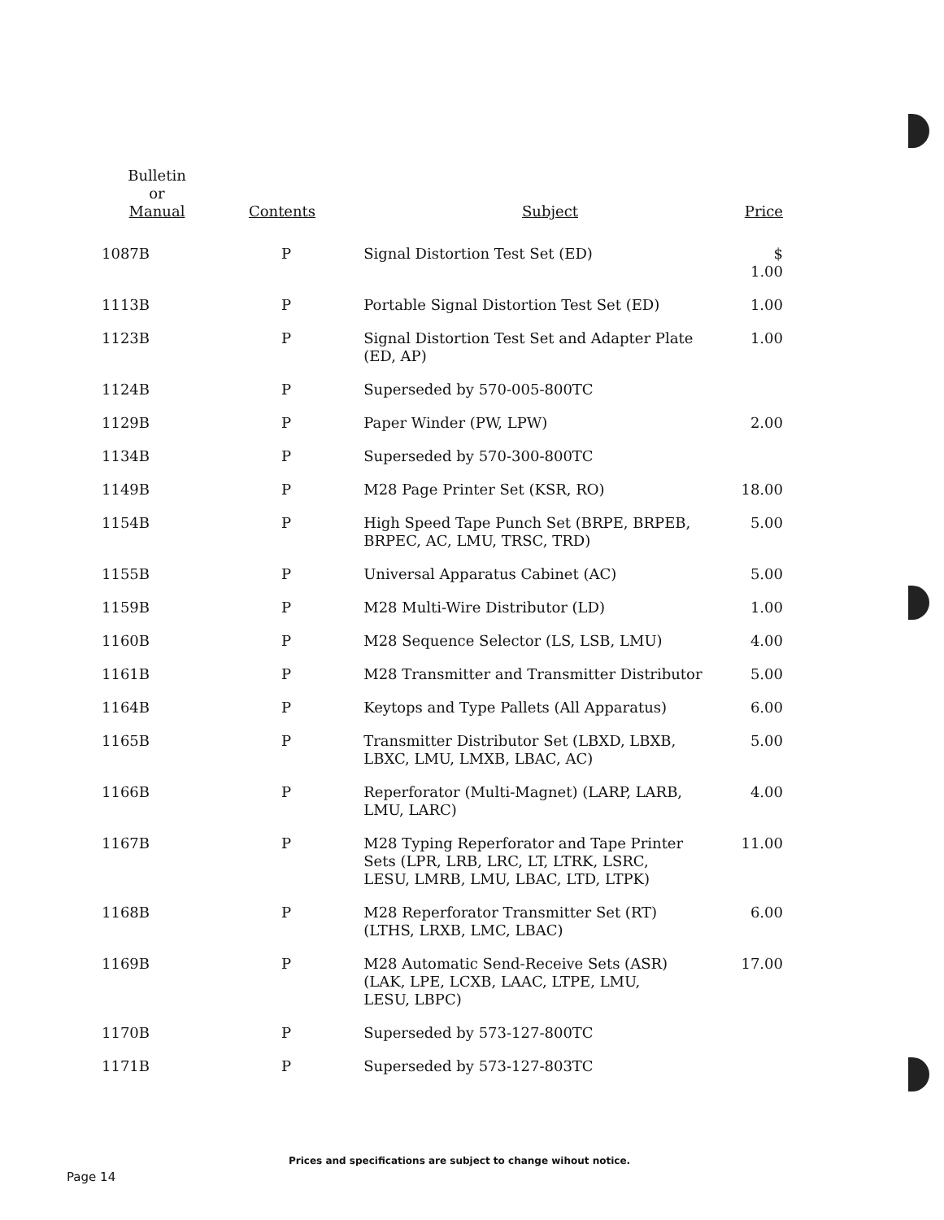| Bulletin or Manual | Contents | Subject | Price |
| --- | --- | --- | --- |
| 1087B | P | Signal Distortion Test Set (ED) | $ 1.00 |
| 1113B | P | Portable Signal Distortion Test Set (ED) | 1.00 |
| 1123B | P | Signal Distortion Test Set and Adapter Plate (ED, AP) | 1.00 |
| 1124B | P | Superseded by 570-005-800TC | |
| 1129B | P | Paper Winder (PW, LPW) | 2.00 |
| 1134B | P | Superseded by 570-300-800TC | |
| 1149B | P | M28 Page Printer Set (KSR, RO) | 18.00 |
| 1154B | P | High Speed Tape Punch Set (BRPE, BRPEB, BRPEC, AC, LMU, TRSC, TRD) | 5.00 |
| 1155B | P | Universal Apparatus Cabinet (AC) | 5.00 |
| 1159B | P | M28 Multi-Wire Distributor (LD) | 1.00 |
| 1160B | P | M28 Sequence Selector (LS, LSB, LMU) | 4.00 |
| 1161B | P | M28 Transmitter and Transmitter Distributor | 5.00 |
| 1164B | P | Keytops and Type Pallets (All Apparatus) | 6.00 |
| 1165B | P | Transmitter Distributor Set (LBXD, LBXB, LBXC, LMU, LMXB, LBAC, AC) | 5.00 |
| 1166B | P | Reperforator (Multi-Magnet) (LARP, LARB, LMU, LARC) | 4.00 |
| 1167B | P | M28 Typing Reperforator and Tape Printer Sets (LPR, LRB, LRC, LT, LTRK, LSRC, LESU, LMRB, LMU, LBAC, LTD, LTPK) | 11.00 |
| 1168B | P | M28 Reperforator Transmitter Set (RT) (LTHS, LRXB, LMC, LBAC) | 6.00 |
| 1169B | P | M28 Automatic Send-Receive Sets (ASR) (LAK, LPE, LCXB, LAAC, LTPE, LMU, LESU, LBPC) | 17.00 |
| 1170B | P | Superseded by 573-127-800TC | |
| 1171B | P | Superseded by 573-127-803TC | |
Prices and specifications are subject to change wihout notice.
Page 14